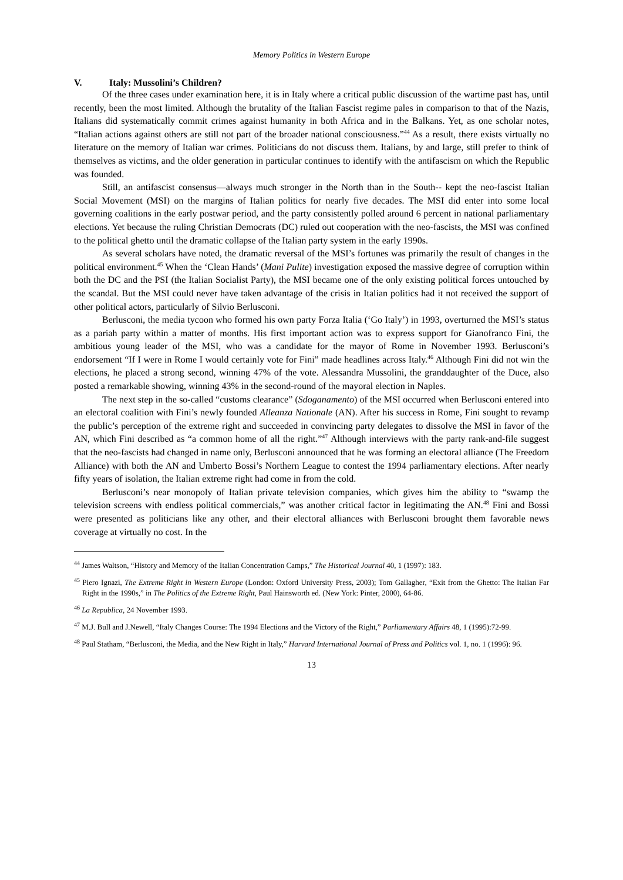Memory Politics in Western Europe
V. Italy: Mussolini’s Children?
Of the three cases under examination here, it is in Italy where a critical public discussion of the wartime past has, until recently, been the most limited. Although the brutality of the Italian Fascist regime pales in comparison to that of the Nazis, Italians did systematically commit crimes against humanity in both Africa and in the Balkans. Yet, as one scholar notes, “Italian actions against others are still not part of the broader national consciousness.”<sup>44</sup> As a result, there exists virtually no literature on the memory of Italian war crimes. Politicians do not discuss them. Italians, by and large, still prefer to think of themselves as victims, and the older generation in particular continues to identify with the antifascism on which the Republic was founded.
Still, an antifascist consensus—always much stronger in the North than in the South-- kept the neo-fascist Italian Social Movement (MSI) on the margins of Italian politics for nearly five decades. The MSI did enter into some local governing coalitions in the early postwar period, and the party consistently polled around 6 percent in national parliamentary elections. Yet because the ruling Christian Democrats (DC) ruled out cooperation with the neo-fascists, the MSI was confined to the political ghetto until the dramatic collapse of the Italian party system in the early 1990s.
As several scholars have noted, the dramatic reversal of the MSI’s fortunes was primarily the result of changes in the political environment.<sup>45</sup> When the ‘Clean Hands’ (Mani Pulite) investigation exposed the massive degree of corruption within both the DC and the PSI (the Italian Socialist Party), the MSI became one of the only existing political forces untouched by the scandal. But the MSI could never have taken advantage of the crisis in Italian politics had it not received the support of other political actors, particularly of Silvio Berlusconi.
Berlusconi, the media tycoon who formed his own party Forza Italia (‘Go Italy’) in 1993, overturned the MSI’s status as a pariah party within a matter of months. His first important action was to express support for Gianofranco Fini, the ambitious young leader of the MSI, who was a candidate for the mayor of Rome in November 1993. Berlusconi’s endorsement “If I were in Rome I would certainly vote for Fini” made headlines across Italy.<sup>46</sup> Although Fini did not win the elections, he placed a strong second, winning 47% of the vote. Alessandra Mussolini, the granddaughter of the Duce, also posted a remarkable showing, winning 43% in the second-round of the mayoral election in Naples.
The next step in the so-called “customs clearance” (Sdoganamento) of the MSI occurred when Berlusconi entered into an electoral coalition with Fini’s newly founded Alleanza Nationale (AN). After his success in Rome, Fini sought to revamp the public’s perception of the extreme right and succeeded in convincing party delegates to dissolve the MSI in favor of the AN, which Fini described as “a common home of all the right.”<sup>47</sup> Although interviews with the party rank-and-file suggest that the neo-fascists had changed in name only, Berlusconi announced that he was forming an electoral alliance (The Freedom Alliance) with both the AN and Umberto Bossi’s Northern League to contest the 1994 parliamentary elections. After nearly fifty years of isolation, the Italian extreme right had come in from the cold.
Berlusconi’s near monopoly of Italian private television companies, which gives him the ability to “swamp the television screens with endless political commercials,” was another critical factor in legitimating the AN.<sup>48</sup> Fini and Bossi were presented as politicians like any other, and their electoral alliances with Berlusconi brought them favorable news coverage at virtually no cost. In the
<sup>44</sup> James Waltson, “History and Memory of the Italian Concentration Camps,” The Historical Journal 40, 1 (1997): 183.
<sup>45</sup> Piero Ignazi, The Extreme Right in Western Europe (London: Oxford University Press, 2003); Tom Gallagher, “Exit from the Ghetto: The Italian Far Right in the 1990s,” in The Politics of the Extreme Right, Paul Hainsworth ed. (New York: Pinter, 2000), 64-86.
<sup>46</sup> La Republica, 24 November 1993.
<sup>47</sup> M.J. Bull and J.Newell, “Italy Changes Course: The 1994 Elections and the Victory of the Right,” Parliamentary Affairs 48, 1 (1995):72-99.
<sup>48</sup> Paul Statham, “Berlusconi, the Media, and the New Right in Italy,” Harvard International Journal of Press and Politics vol. 1, no. 1 (1996): 96.
13